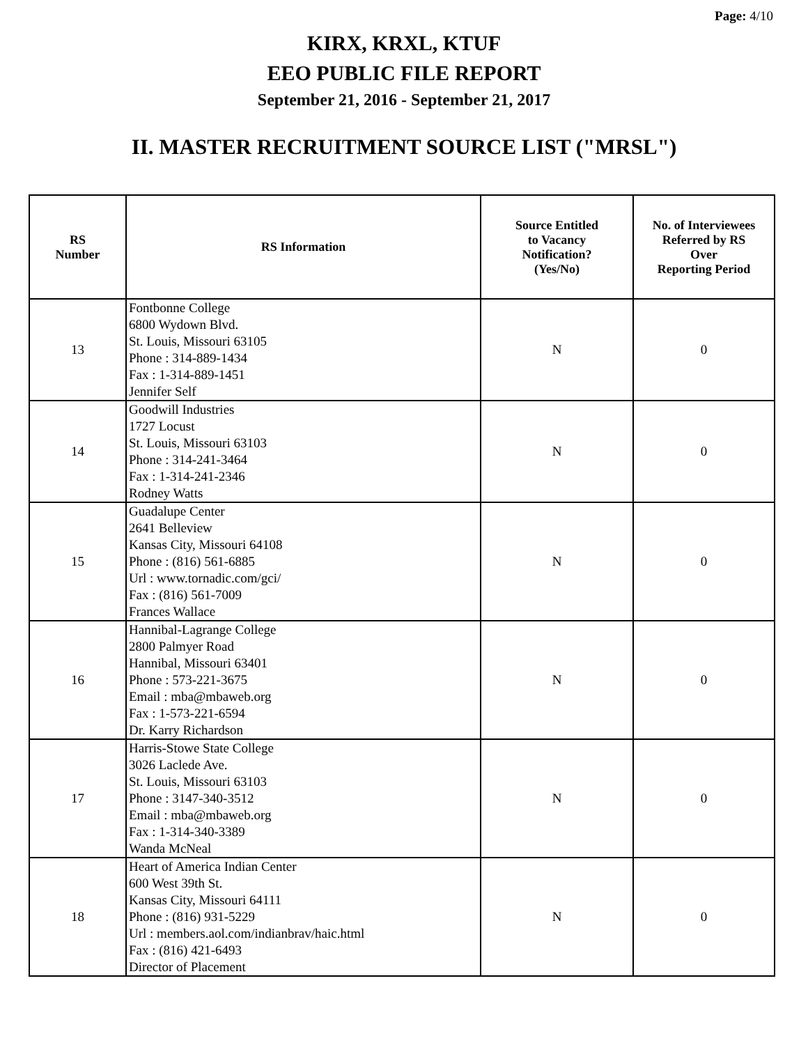Page: 4/10
KIRX, KRXL, KTUF
EEO PUBLIC FILE REPORT
September 21, 2016 - September 21, 2017
II. MASTER RECRUITMENT SOURCE LIST ("MRSL")
| RS Number | RS Information | Source Entitled to Vacancy Notification? (Yes/No) | No. of Interviewees Referred by RS Over Reporting Period |
| --- | --- | --- | --- |
| 13 | Fontbonne College 6800 Wydown Blvd. St. Louis, Missouri 63105 Phone : 314-889-1434 Fax : 1-314-889-1451 Jennifer Self | N | 0 |
| 14 | Goodwill Industries 1727 Locust St. Louis, Missouri 63103 Phone : 314-241-3464 Fax : 1-314-241-2346 Rodney Watts | N | 0 |
| 15 | Guadalupe Center 2641 Belleview Kansas City, Missouri 64108 Phone : (816) 561-6885 Url : www.tornadic.com/gci/ Fax : (816) 561-7009 Frances Wallace | N | 0 |
| 16 | Hannibal-Lagrange College 2800 Palmyer Road Hannibal, Missouri 63401 Phone : 573-221-3675 Email : mba@mbaweb.org Fax : 1-573-221-6594 Dr. Karry Richardson | N | 0 |
| 17 | Harris-Stowe State College 3026 Laclede Ave. St. Louis, Missouri 63103 Phone : 3147-340-3512 Email : mba@mbaweb.org Fax : 1-314-340-3389 Wanda McNeal | N | 0 |
| 18 | Heart of America Indian Center 600 West 39th St. Kansas City, Missouri 64111 Phone : (816) 931-5229 Url : members.aol.com/indianbrav/haic.html Fax : (816) 421-6493 Director of Placement | N | 0 |